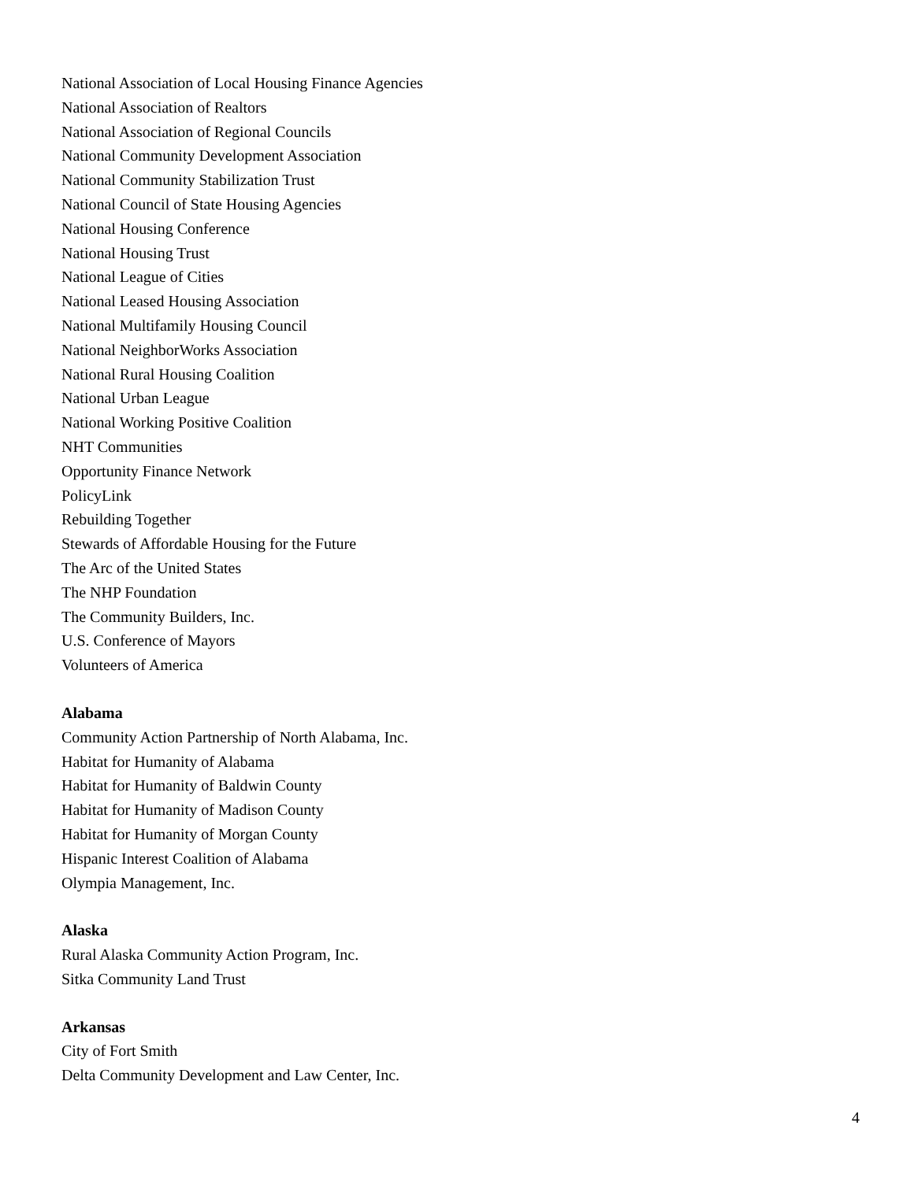National Association of Local Housing Finance Agencies
National Association of Realtors
National Association of Regional Councils
National Community Development Association
National Community Stabilization Trust
National Council of State Housing Agencies
National Housing Conference
National Housing Trust
National League of Cities
National Leased Housing Association
National Multifamily Housing Council
National NeighborWorks Association
National Rural Housing Coalition
National Urban League
National Working Positive Coalition
NHT Communities
Opportunity Finance Network
PolicyLink
Rebuilding Together
Stewards of Affordable Housing for the Future
The Arc of the United States
The NHP Foundation
The Community Builders, Inc.
U.S. Conference of Mayors
Volunteers of America
Alabama
Community Action Partnership of North Alabama, Inc.
Habitat for Humanity of Alabama
Habitat for Humanity of Baldwin County
Habitat for Humanity of Madison County
Habitat for Humanity of Morgan County
Hispanic Interest Coalition of Alabama
Olympia Management, Inc.
Alaska
Rural Alaska Community Action Program, Inc.
Sitka Community Land Trust
Arkansas
City of Fort Smith
Delta Community Development and Law Center, Inc.
4